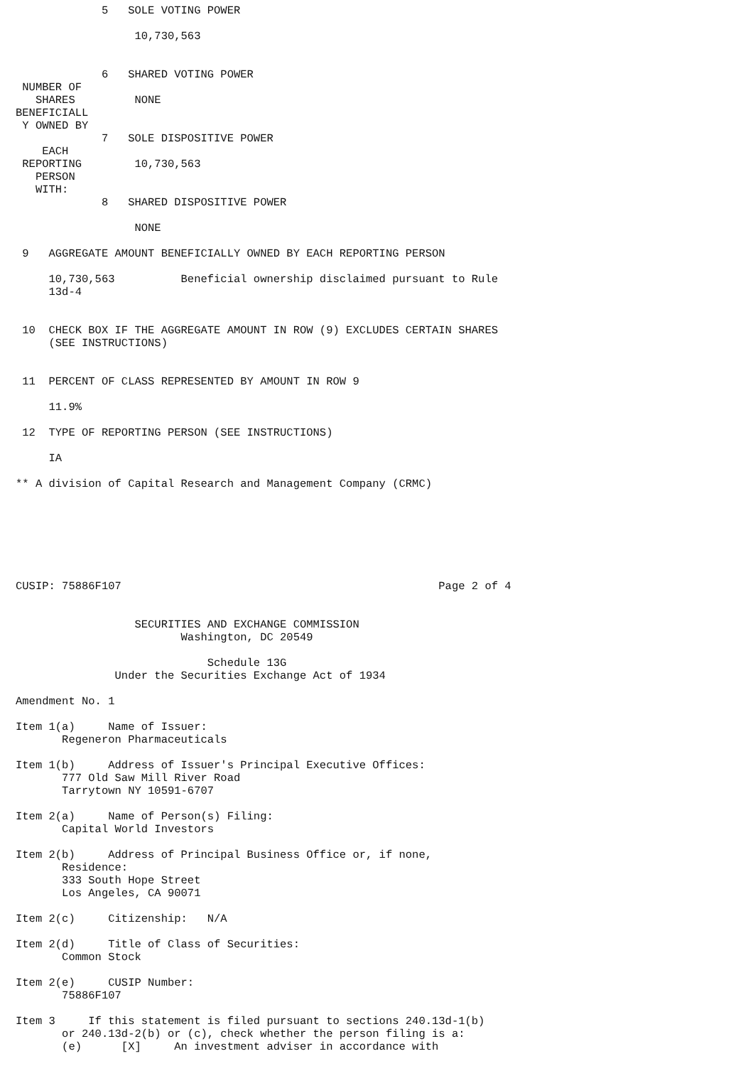5   SOLE VOTING POWER

                  10,730,563


             6   SHARED VOTING POWER
 NUMBER OF
   SHARES         NONE
BENEFICIALL
 Y OWNED BY
             7   SOLE DISPOSITIVE POWER
    EACH
 REPORTING        10,730,563
   PERSON
   WITH:
             8   SHARED DISPOSITIVE POWER

                  NONE

 9   AGGREGATE AMOUNT BENEFICIALLY OWNED BY EACH REPORTING PERSON

     10,730,563          Beneficial ownership disclaimed pursuant to Rule
     13d-4


 10  CHECK BOX IF THE AGGREGATE AMOUNT IN ROW (9) EXCLUDES CERTAIN SHARES
     (SEE INSTRUCTIONS)


 11  PERCENT OF CLASS REPRESENTED BY AMOUNT IN ROW 9

     11.9%

 12  TYPE OF REPORTING PERSON (SEE INSTRUCTIONS)

     IA

** A division of Capital Research and Management Company (CRMC)







CUSIP: 75886F107                                                Page 2 of 4


                  SECURITIES AND EXCHANGE COMMISSION
                         Washington, DC 20549

                             Schedule 13G
               Under the Securities Exchange Act of 1934

Amendment No. 1

Item 1(a)     Name of Issuer:
       Regeneron Pharmaceuticals

Item 1(b)     Address of Issuer's Principal Executive Offices:
       777 Old Saw Mill River Road
       Tarrytown NY 10591-6707

Item 2(a)     Name of Person(s) Filing:
       Capital World Investors

Item 2(b)     Address of Principal Business Office or, if none,
       Residence:
       333 South Hope Street
       Los Angeles, CA 90071

Item 2(c)     Citizenship:   N/A

Item 2(d)     Title of Class of Securities:
       Common Stock

Item 2(e)     CUSIP Number:
       75886F107

Item 3     If this statement is filed pursuant to sections 240.13d-1(b)
       or 240.13d-2(b) or (c), check whether the person filing is a:
       (e)      [X]     An investment adviser in accordance with